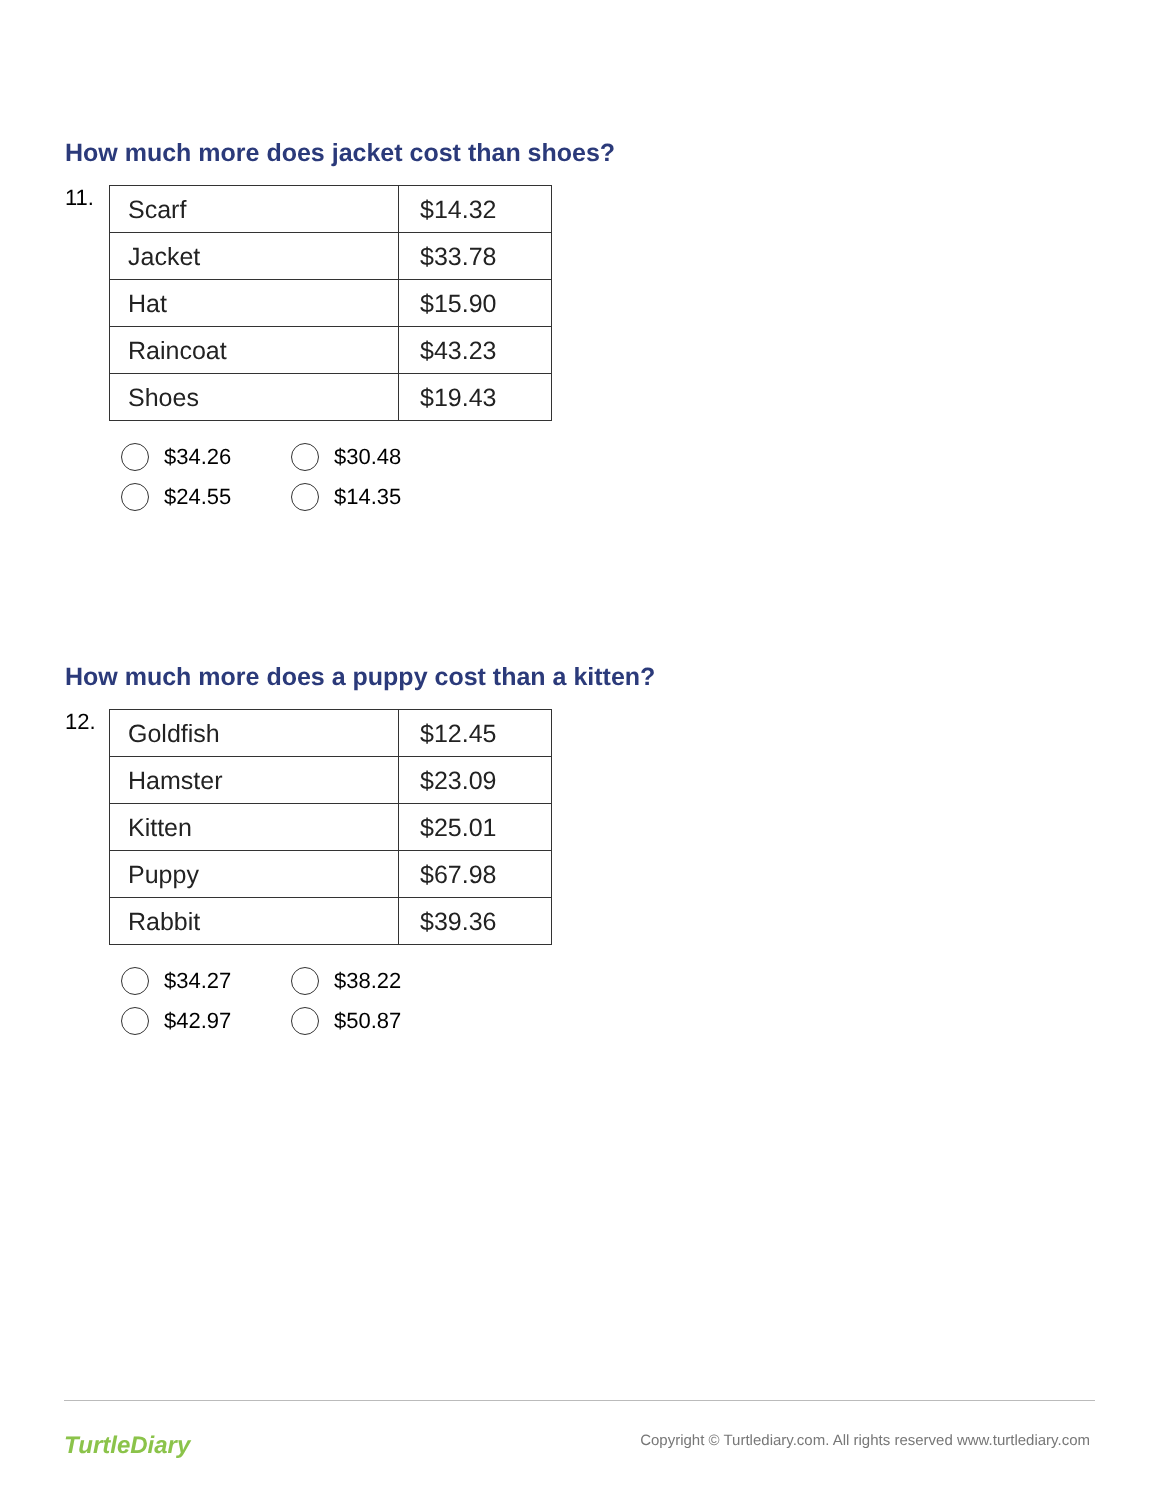How much more does jacket cost than shoes?
11.
| Scarf | $14.32 |
| Jacket | $33.78 |
| Hat | $15.90 |
| Raincoat | $43.23 |
| Shoes | $19.43 |
$34.26
$30.48
$24.55
$14.35
How much more does a puppy cost than a kitten?
12.
| Goldfish | $12.45 |
| Hamster | $23.09 |
| Kitten | $25.01 |
| Puppy | $67.98 |
| Rabbit | $39.36 |
$34.27
$38.22
$42.97
$50.87
TurtleDiary Copyright © Turtlediary.com. All rights reserved www.turtlediary.com